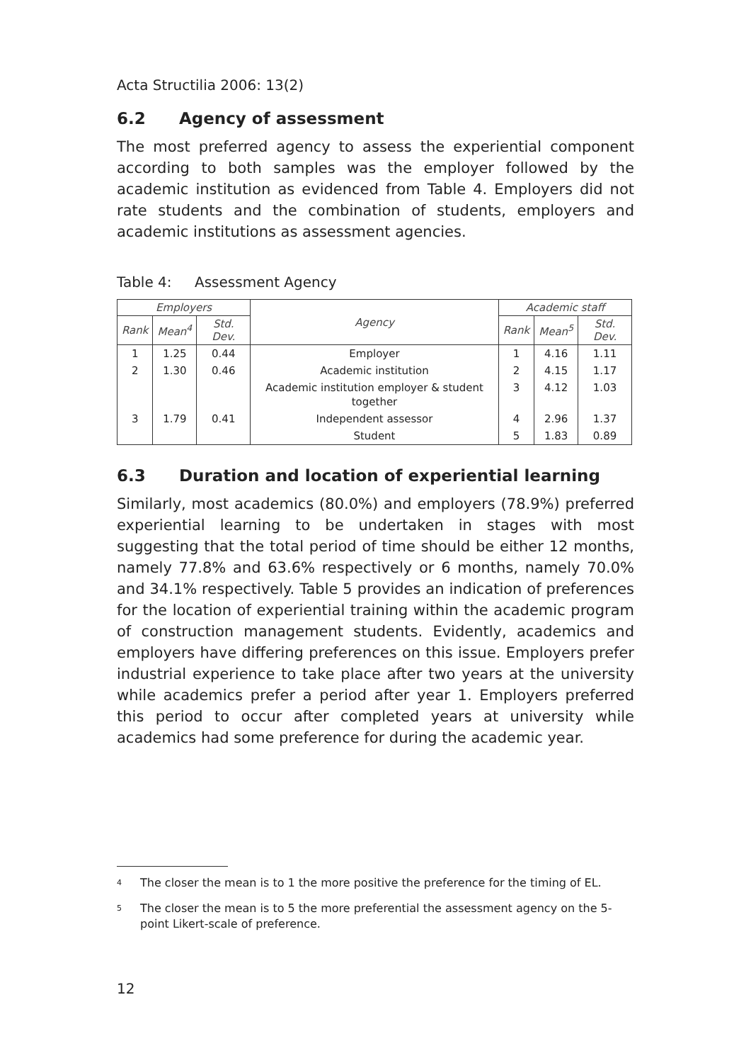Acta Structilia 2006: 13(2)
6.2 Agency of assessment
The most preferred agency to assess the experiential component according to both samples was the employer followed by the academic institution as evidenced from Table 4. Employers did not rate students and the combination of students, employers and academic institutions as assessment agencies.
Table 4: Assessment Agency
| Employers | | | Agency | Academic staff | | |
| --- | --- | --- | --- | --- | --- | --- |
| Rank | Mean<sup>4</sup> | Std. Dev. | | Rank | Mean<sup>5</sup> | Std. Dev. |
| 1 | 1.25 | 0.44 | Employer | 1 | 4.16 | 1.11 |
| 2 | 1.30 | 0.46 | Academic institution | 2 | 4.15 | 1.17 |
| | | | Academic institution employer & student together | 3 | 4.12 | 1.03 |
| 3 | 1.79 | 0.41 | Independent assessor | 4 | 2.96 | 1.37 |
| | | | Student | 5 | 1.83 | 0.89 |
6.3 Duration and location of experiential learning
Similarly, most academics (80.0%) and employers (78.9%) preferred experiential learning to be undertaken in stages with most suggesting that the total period of time should be either 12 months, namely 77.8% and 63.6% respectively or 6 months, namely 70.0% and 34.1% respectively. Table 5 provides an indication of preferences for the location of experiential training within the academic program of construction management students. Evidently, academics and employers have differing preferences on this issue. Employers prefer industrial experience to take place after two years at the university while academics prefer a period after year 1. Employers preferred this period to occur after completed years at university while academics had some preference for during the academic year.
<sup>4</sup> The closer the mean is to 1 the more positive the preference for the timing of EL.
<sup>5</sup> The closer the mean is to 5 the more preferential the assessment agency on the 5-point Likert-scale of preference.
12